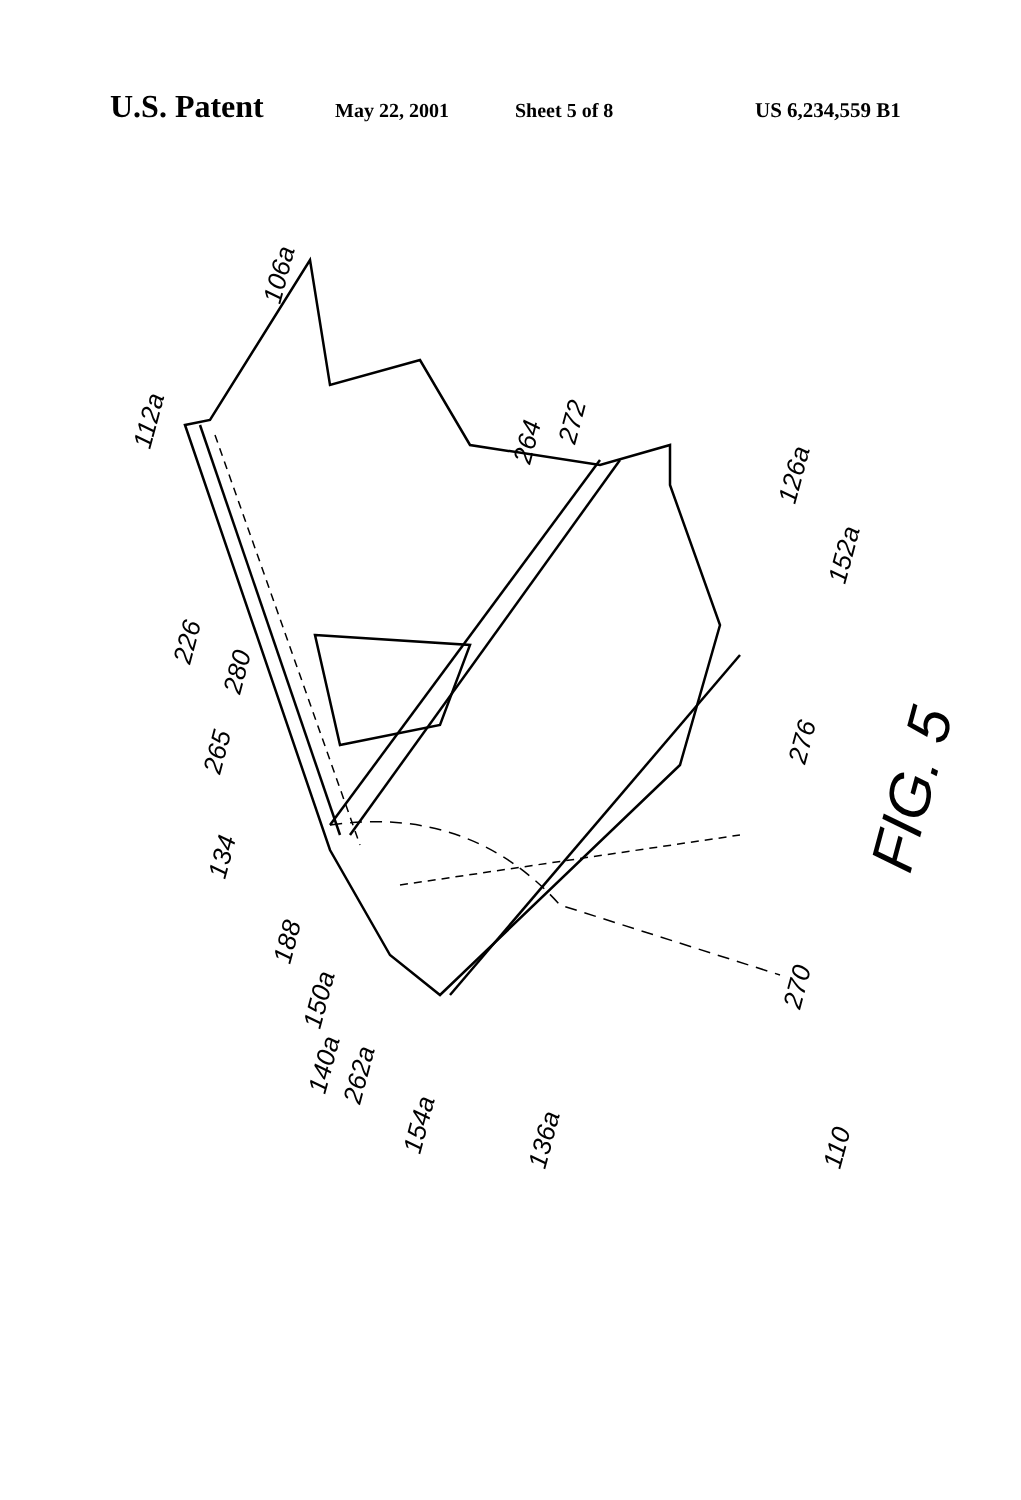U.S. Patent May 22, 2001 Sheet 5 of 8 US 6,234,559 B1
106a
112a
226
280
265
134
188
150a
140a
262a
154a
136a
264
272
126a
152a
276
270
110
FIG. 5